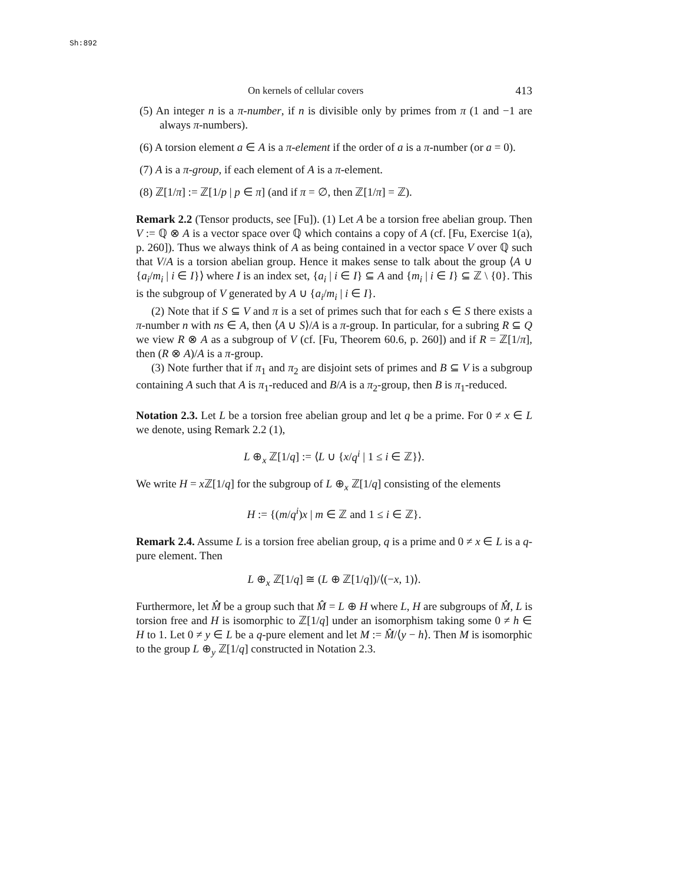Sh:892
On kernels of cellular covers 413
(5) An integer n is a π-number, if n is divisible only by primes from π (1 and −1 are always π-numbers).
(6) A torsion element a ∈ A is a π-element if the order of a is a π-number (or a = 0).
(7) A is a π-group, if each element of A is a π-element.
(8) ℤ[1/π] := ℤ[1/p | p ∈ π] (and if π = ∅, then ℤ[1/π] = ℤ).
Remark 2.2 (Tensor products, see [Fu]). (1) Let A be a torsion free abelian group. Then V := ℚ ⊗ A is a vector space over ℚ which contains a copy of A (cf. [Fu, Exercise 1(a), p. 260]). Thus we always think of A as being contained in a vector space V over ℚ such that V/A is a torsion abelian group. Hence it makes sense to talk about the group ⟨A ∪ {a<sub>i</sub>/m<sub>i</sub> | i ∈ I}⟩ where I is an index set, {a<sub>i</sub> | i ∈ I} ⊆ A and {m<sub>i</sub> | i ∈ I} ⊆ ℤ \ {0}. This is the subgroup of V generated by A ∪ {a<sub>i</sub>/m<sub>i</sub> | i ∈ I}.
(2) Note that if S ⊆ V and π is a set of primes such that for each s ∈ S there exists a π-number n with ns ∈ A, then ⟨A ∪ S⟩/A is a π-group. In particular, for a subring R ⊆ Q we view R ⊗ A as a subgroup of V (cf. [Fu, Theorem 60.6, p. 260]) and if R = ℤ[1/π], then (R ⊗ A)/A is a π-group.
(3) Note further that if π<sub>1</sub> and π<sub>2</sub> are disjoint sets of primes and B ⊆ V is a subgroup containing A such that A is π<sub>1</sub>-reduced and B/A is a π<sub>2</sub>-group, then B is π<sub>1</sub>-reduced.
Notation 2.3. Let L be a torsion free abelian group and let q be a prime. For 0 ≠ x ∈ L we denote, using Remark 2.2 (1),
L ⊕<sub>x</sub> ℤ[1/q] := ⟨L ∪ {x/q<sup>i</sup> | 1 ≤ i ∈ ℤ}⟩.
We write H = x ℤ[1/q] for the subgroup of L ⊕<sub>x</sub> ℤ[1/q] consisting of the elements
H := {(m/q<sup>i</sup>)x | m ∈ ℤ and 1 ≤ i ∈ ℤ}.
Remark 2.4. Assume L is a torsion free abelian group, q is a prime and 0 ≠ x ∈ L is a q-pure element. Then
L ⊕<sub>x</sub> ℤ[1/q] ≅ (L ⊕ ℤ[1/q])/⟨(−x, 1)⟩.
Furthermore, let M̂ be a group such that M̂ = L ⊕ H where L, H are subgroups of M̂, L is torsion free and H is isomorphic to ℤ[1/q] under an isomorphism taking some 0 ≠ h ∈ H to 1. Let 0 ≠ y ∈ L be a q-pure element and let M := M̂/⟨y − h⟩. Then M is isomorphic to the group L ⊕<sub>y</sub> ℤ[1/q] constructed in Notation 2.3.